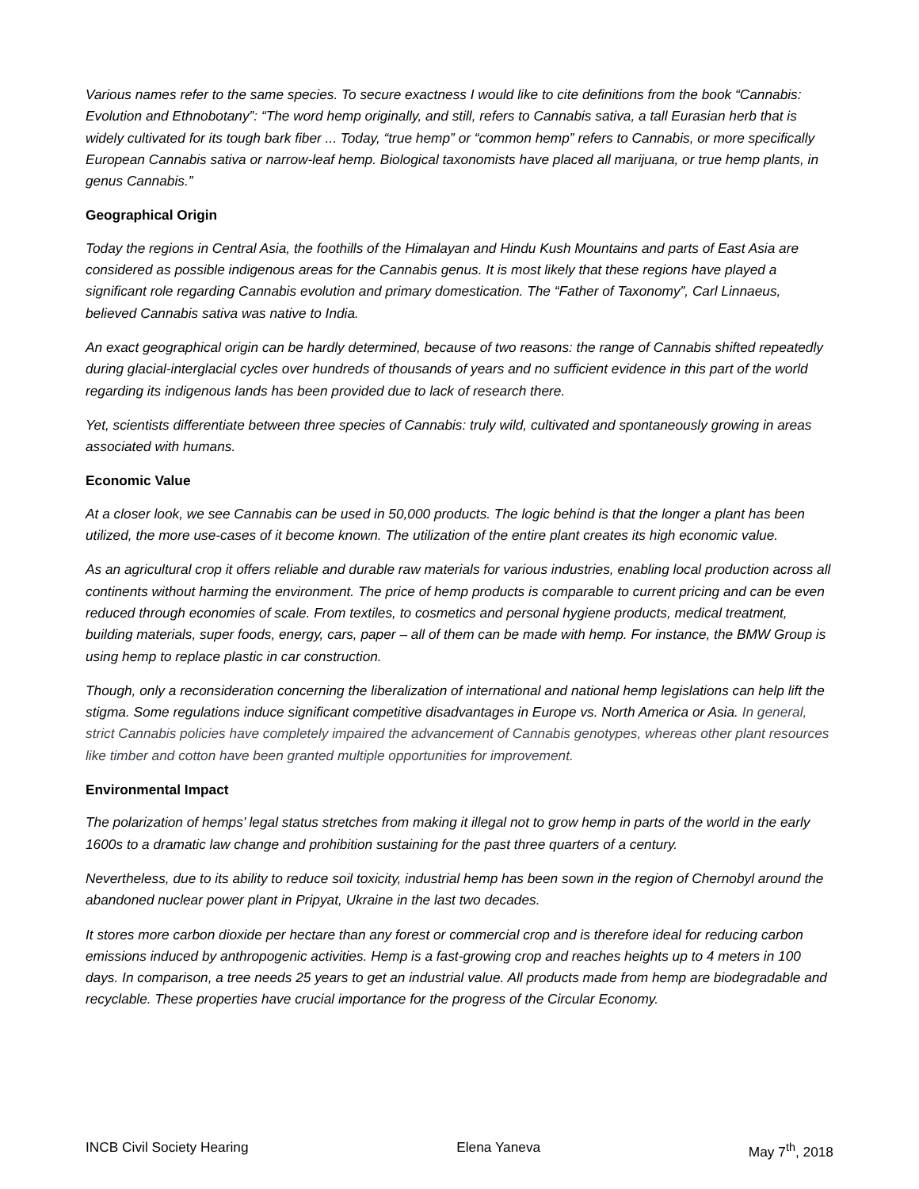Various names refer to the same species. To secure exactness I would like to cite definitions from the book “Cannabis: Evolution and Ethnobotany”: “The word hemp originally, and still, refers to Cannabis sativa, a tall Eurasian herb that is widely cultivated for its tough bark fiber ... Today, “true hemp” or “common hemp” refers to Cannabis, or more specifically European Cannabis sativa or narrow-leaf hemp. Biological taxonomists have placed all marijuana, or true hemp plants, in genus Cannabis.”
Geographical Origin
Today the regions in Central Asia, the foothills of the Himalayan and Hindu Kush Mountains and parts of East Asia are considered as possible indigenous areas for the Cannabis genus. It is most likely that these regions have played a significant role regarding Cannabis evolution and primary domestication. The “Father of Taxonomy”, Carl Linnaeus, believed Cannabis sativa was native to India.
An exact geographical origin can be hardly determined, because of two reasons: the range of Cannabis shifted repeatedly during glacial-interglacial cycles over hundreds of thousands of years and no sufficient evidence in this part of the world regarding its indigenous lands has been provided due to lack of research there.
Yet, scientists differentiate between three species of Cannabis: truly wild, cultivated and spontaneously growing in areas associated with humans.
Economic Value
At a closer look, we see Cannabis can be used in 50,000 products. The logic behind is that the longer a plant has been utilized, the more use-cases of it become known. The utilization of the entire plant creates its high economic value.
As an agricultural crop it offers reliable and durable raw materials for various industries, enabling local production across all continents without harming the environment. The price of hemp products is comparable to current pricing and can be even reduced through economies of scale. From textiles, to cosmetics and personal hygiene products, medical treatment, building materials, super foods, energy, cars, paper – all of them can be made with hemp. For instance, the BMW Group is using hemp to replace plastic in car construction.
Though, only a reconsideration concerning the liberalization of international and national hemp legislations can help lift the stigma. Some regulations induce significant competitive disadvantages in Europe vs. North America or Asia. In general, strict Cannabis policies have completely impaired the advancement of Cannabis genotypes, whereas other plant resources like timber and cotton have been granted multiple opportunities for improvement.
Environmental Impact
The polarization of hemps’ legal status stretches from making it illegal not to grow hemp in parts of the world in the early 1600s to a dramatic law change and prohibition sustaining for the past three quarters of a century.
Nevertheless, due to its ability to reduce soil toxicity, industrial hemp has been sown in the region of Chernobyl around the abandoned nuclear power plant in Pripyat, Ukraine in the last two decades.
It stores more carbon dioxide per hectare than any forest or commercial crop and is therefore ideal for reducing carbon emissions induced by anthropogenic activities. Hemp is a fast-growing crop and reaches heights up to 4 meters in 100 days. In comparison, a tree needs 25 years to get an industrial value. All products made from hemp are biodegradable and recyclable. These properties have crucial importance for the progress of the Circular Economy.
INCB Civil Society Hearing Elena Yaneva May 7<sup>th</sup>, 2018